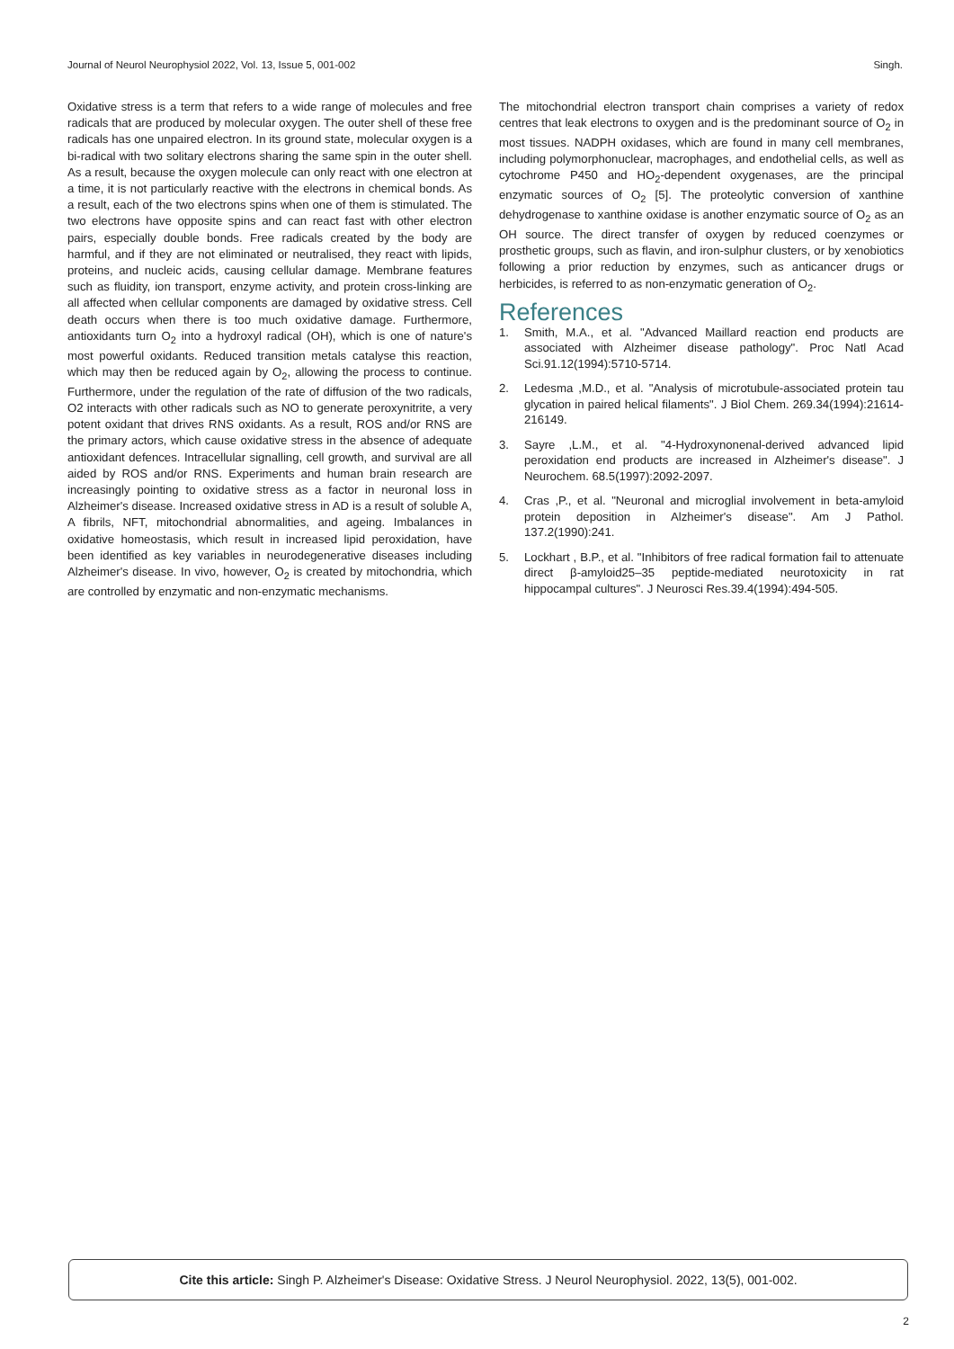Journal of Neurol Neurophysiol 2022, Vol. 13, Issue 5, 001-002 Singh.
Oxidative stress is a term that refers to a wide range of molecules and free radicals that are produced by molecular oxygen. The outer shell of these free radicals has one unpaired electron. In its ground state, molecular oxygen is a bi-radical with two solitary electrons sharing the same spin in the outer shell. As a result, because the oxygen molecule can only react with one electron at a time, it is not particularly reactive with the electrons in chemical bonds. As a result, each of the two electrons spins when one of them is stimulated. The two electrons have opposite spins and can react fast with other electron pairs, especially double bonds. Free radicals created by the body are harmful, and if they are not eliminated or neutralised, they react with lipids, proteins, and nucleic acids, causing cellular damage. Membrane features such as fluidity, ion transport, enzyme activity, and protein cross-linking are all affected when cellular components are damaged by oxidative stress. Cell death occurs when there is too much oxidative damage. Furthermore, antioxidants turn O<sub>2</sub> into a hydroxyl radical (OH), which is one of nature's most powerful oxidants. Reduced transition metals catalyse this reaction, which may then be reduced again by O<sub>2</sub>, allowing the process to continue. Furthermore, under the regulation of the rate of diffusion of the two radicals, O2 interacts with other radicals such as NO to generate peroxynitrite, a very potent oxidant that drives RNS oxidants. As a result, ROS and/or RNS are the primary actors, which cause oxidative stress in the absence of adequate antioxidant defences. Intracellular signalling, cell growth, and survival are all aided by ROS and/or RNS. Experiments and human brain research are increasingly pointing to oxidative stress as a factor in neuronal loss in Alzheimer's disease. Increased oxidative stress in AD is a result of soluble A, A fibrils, NFT, mitochondrial abnormalities, and ageing. Imbalances in oxidative homeostasis, which result in increased lipid peroxidation, have been identified as key variables in neurodegenerative diseases including Alzheimer's disease. In vivo, however, O<sub>2</sub> is created by mitochondria, which are controlled by enzymatic and non-enzymatic mechanisms.
The mitochondrial electron transport chain comprises a variety of redox centres that leak electrons to oxygen and is the predominant source of O<sub>2</sub> in most tissues. NADPH oxidases, which are found in many cell membranes, including polymorphonuclear, macrophages, and endothelial cells, as well as cytochrome P450 and HO<sub>2</sub>-dependent oxygenases, are the principal enzymatic sources of O<sub>2</sub> [5]. The proteolytic conversion of xanthine dehydrogenase to xanthine oxidase is another enzymatic source of O<sub>2</sub> as an OH source. The direct transfer of oxygen by reduced coenzymes or prosthetic groups, such as flavin, and iron-sulphur clusters, or by xenobiotics following a prior reduction by enzymes, such as anticancer drugs or herbicides, is referred to as non-enzymatic generation of O<sub>2</sub>.
References
1. Smith, M.A., et al. "Advanced Maillard reaction end products are associated with Alzheimer disease pathology". Proc Natl Acad Sci.91.12(1994):5710-5714.
2. Ledesma ,M.D., et al. "Analysis of microtubule-associated protein tau glycation in paired helical filaments". J Biol Chem. 269.34(1994):21614-216149.
3. Sayre ,L.M., et al. "4‐Hydroxynonenal‐derived advanced lipid peroxidation end products are increased in Alzheimer's disease". J Neurochem. 68.5(1997):2092-2097.
4. Cras ,P., et al. "Neuronal and microglial involvement in beta-amyloid protein deposition in Alzheimer's disease". Am J Pathol. 137.2(1990):241.
5. Lockhart , B.P., et al. "Inhibitors of free radical formation fail to attenuate direct β‐amyloid25–35 peptide‐mediated neurotoxicity in rat hippocampal cultures". J Neurosci Res.39.4(1994):494-505.
Cite this article: Singh P. Alzheimer's Disease: Oxidative Stress. J Neurol Neurophysiol. 2022, 13(5), 001-002.
2